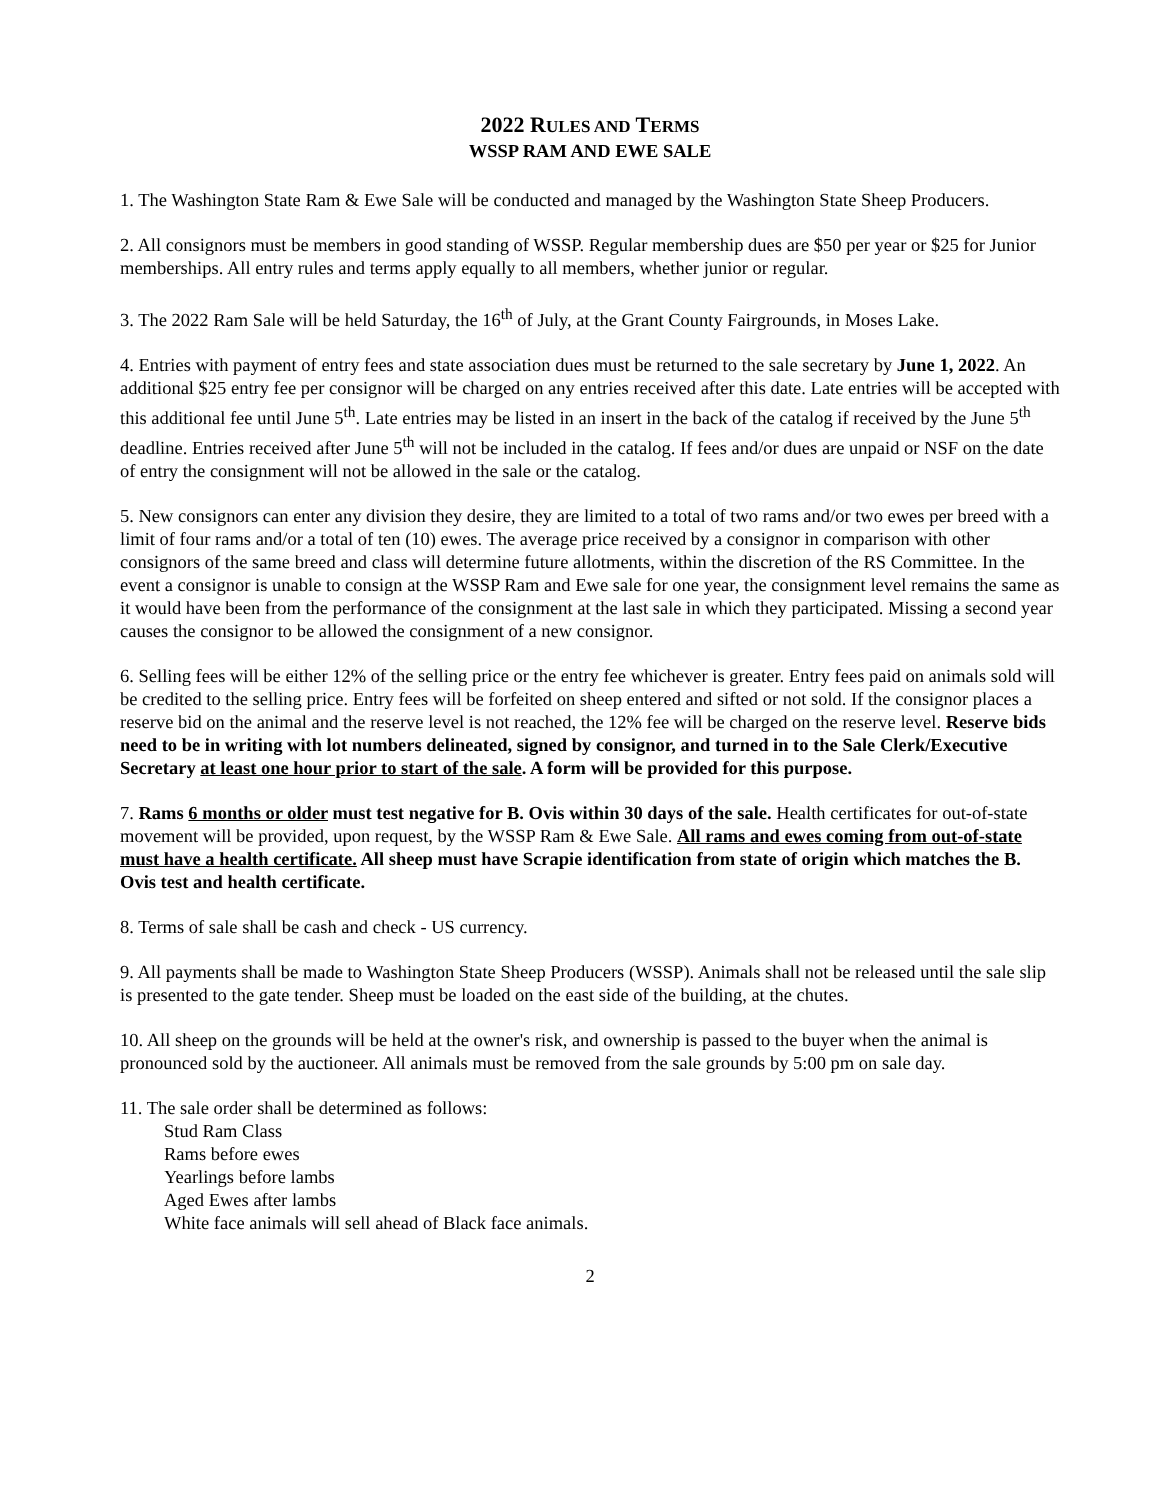2022 RULES AND TERMS
WSSP RAM AND EWE SALE
1. The Washington State Ram & Ewe Sale will be conducted and managed by the Washington State Sheep Producers.
2. All consignors must be members in good standing of WSSP. Regular membership dues are $50 per year or $25 for Junior memberships. All entry rules and terms apply equally to all members, whether junior or regular.
3. The 2022 Ram Sale will be held Saturday, the 16<sup>th</sup> of July, at the Grant County Fairgrounds, in Moses Lake.
4. Entries with payment of entry fees and state association dues must be returned to the sale secretary by June 1, 2022. An additional $25 entry fee per consignor will be charged on any entries received after this date. Late entries will be accepted with this additional fee until June 5<sup>th</sup>. Late entries may be listed in an insert in the back of the catalog if received by the June 5<sup>th</sup> deadline. Entries received after June 5<sup>th</sup> will not be included in the catalog. If fees and/or dues are unpaid or NSF on the date of entry the consignment will not be allowed in the sale or the catalog.
5. New consignors can enter any division they desire, they are limited to a total of two rams and/or two ewes per breed with a limit of four rams and/or a total of ten (10) ewes. The average price received by a consignor in comparison with other consignors of the same breed and class will determine future allotments, within the discretion of the RS Committee. In the event a consignor is unable to consign at the WSSP Ram and Ewe sale for one year, the consignment level remains the same as it would have been from the performance of the consignment at the last sale in which they participated. Missing a second year causes the consignor to be allowed the consignment of a new consignor.
6. Selling fees will be either 12% of the selling price or the entry fee whichever is greater. Entry fees paid on animals sold will be credited to the selling price. Entry fees will be forfeited on sheep entered and sifted or not sold. If the consignor places a reserve bid on the animal and the reserve level is not reached, the 12% fee will be charged on the reserve level. Reserve bids need to be in writing with lot numbers delineated, signed by consignor, and turned in to the Sale Clerk/Executive Secretary at least one hour prior to start of the sale. A form will be provided for this purpose.
7. Rams 6 months or older must test negative for B. Ovis within 30 days of the sale. Health certificates for out-of-state movement will be provided, upon request, by the WSSP Ram & Ewe Sale. All rams and ewes coming from out-of-state must have a health certificate. All sheep must have Scrapie identification from state of origin which matches the B. Ovis test and health certificate.
8. Terms of sale shall be cash and check - US currency.
9. All payments shall be made to Washington State Sheep Producers (WSSP). Animals shall not be released until the sale slip is presented to the gate tender. Sheep must be loaded on the east side of the building, at the chutes.
10. All sheep on the grounds will be held at the owner's risk, and ownership is passed to the buyer when the animal is pronounced sold by the auctioneer. All animals must be removed from the sale grounds by 5:00 pm on sale day.
11. The sale order shall be determined as follows:
Stud Ram Class
Rams before ewes
Yearlings before lambs
Aged Ewes after lambs
White face animals will sell ahead of Black face animals.
2